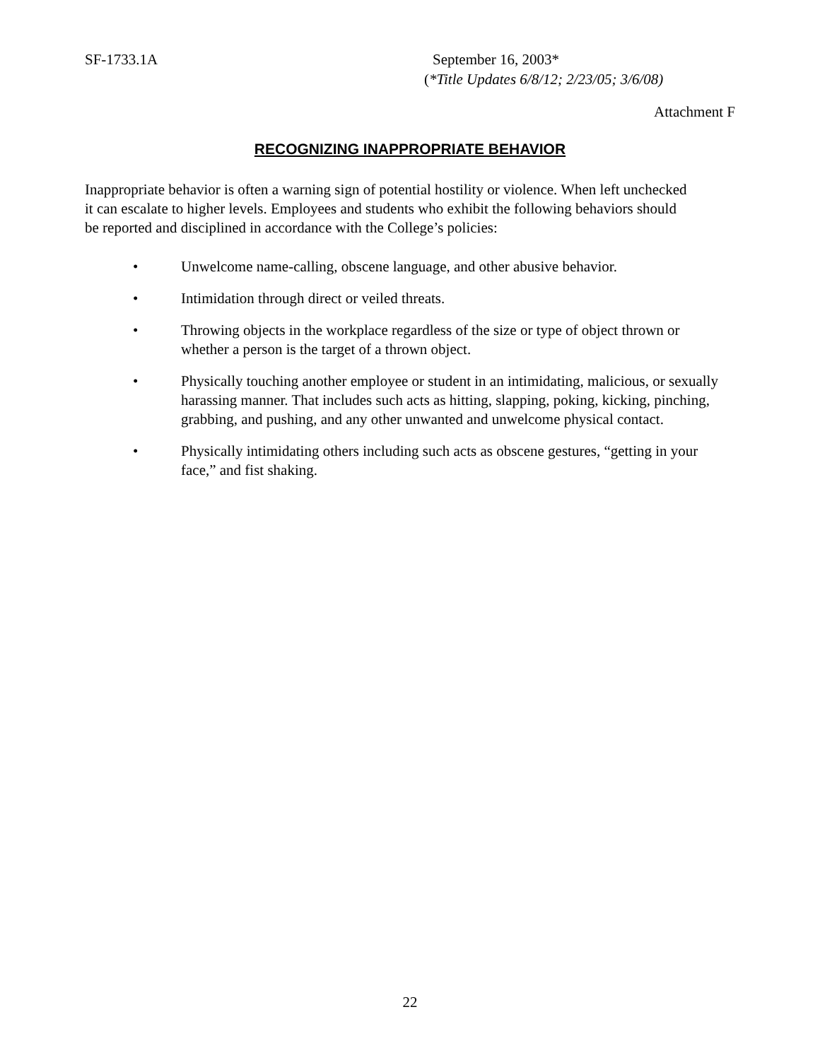SF-1733.1A September 16, 2003*
(*Title Updates 6/8/12; 2/23/05; 3/6/08)
Attachment F
RECOGNIZING INAPPROPRIATE BEHAVIOR
Inappropriate behavior is often a warning sign of potential hostility or violence. When left unchecked it can escalate to higher levels. Employees and students who exhibit the following behaviors should be reported and disciplined in accordance with the College’s policies:
• Unwelcome name-calling, obscene language, and other abusive behavior.
• Intimidation through direct or veiled threats.
• Throwing objects in the workplace regardless of the size or type of object thrown or whether a person is the target of a thrown object.
• Physically touching another employee or student in an intimidating, malicious, or sexually harassing manner. That includes such acts as hitting, slapping, poking, kicking, pinching, grabbing, and pushing, and any other unwanted and unwelcome physical contact.
• Physically intimidating others including such acts as obscene gestures, “getting in your face,” and fist shaking.
22